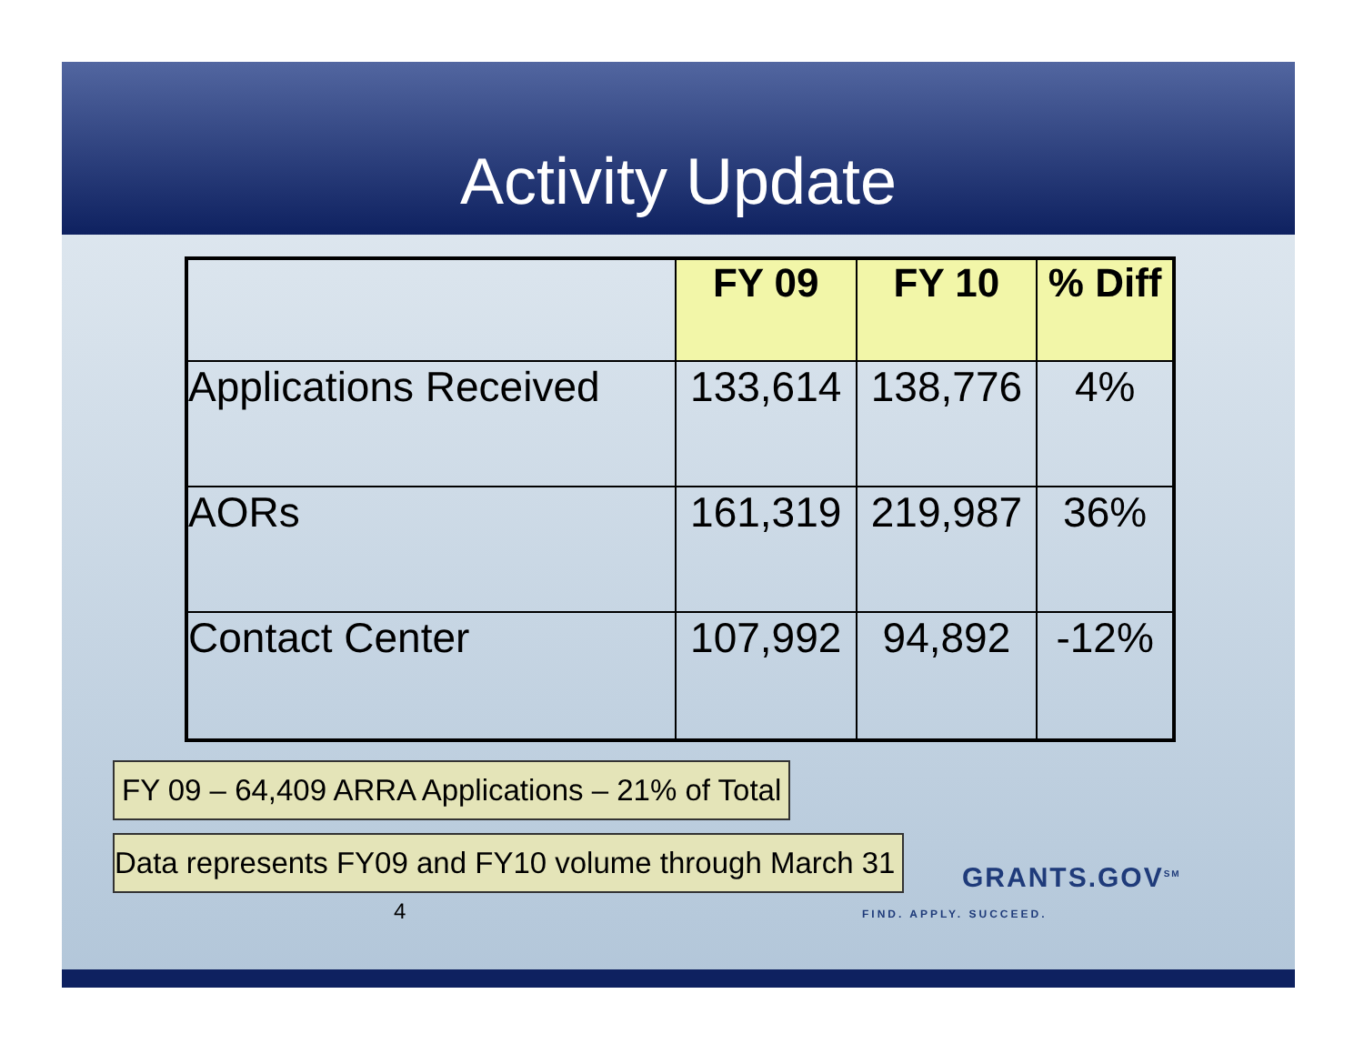Activity Update
| | FY 09 | FY 10 | % Diff |
| --- | --- | --- | --- |
| Applications Received | 133,614 | 138,776 | 4% |
| AORs | 161,319 | 219,987 | 36% |
| Contact Center | 107,992 | 94,892 | -12% |
FY 09 – 64,409 ARRA Applications – 21% of Total
Data represents FY09 and FY10 volume through March 31
4
GRANTS.GOV<sup>SM</sup>
FIND. APPLY. SUCCEED.